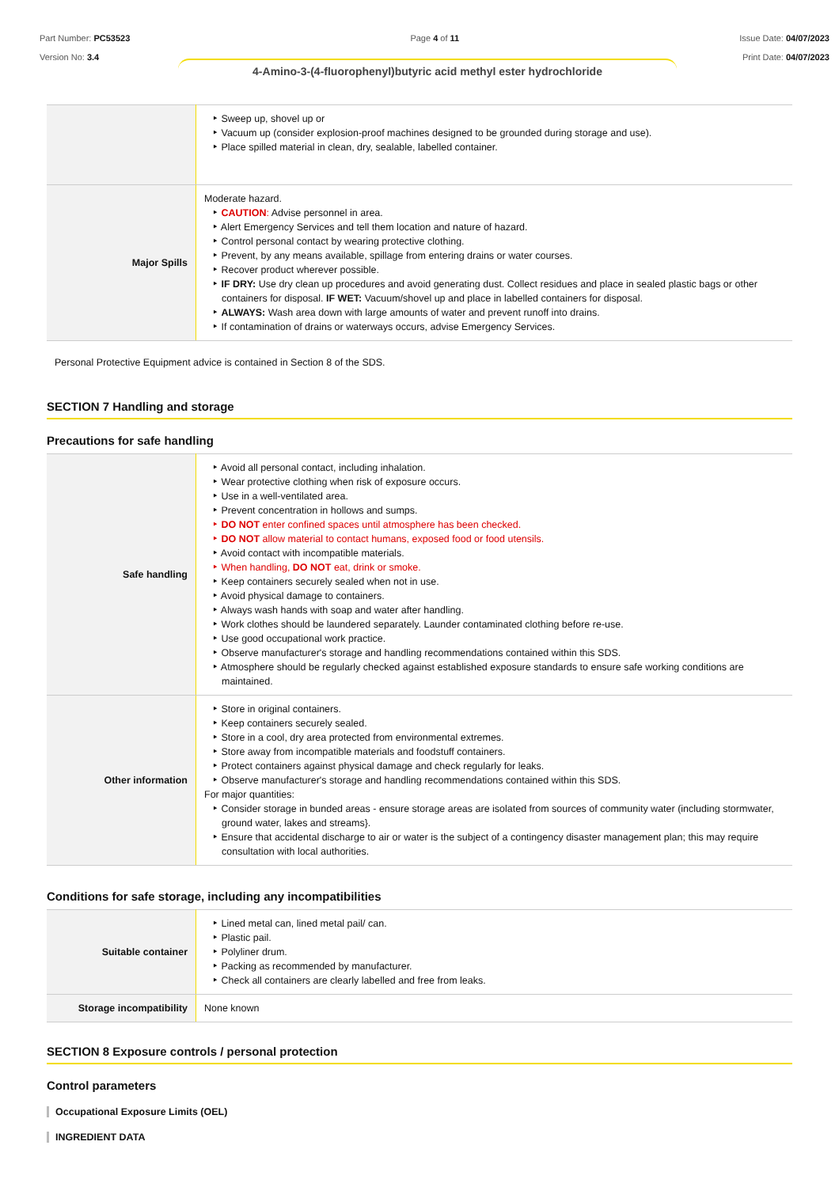Part Number: PC53523
Version No: 3.4
Page 4 of 11 Issue Date: 04/07/2023
Print Date: 04/07/2023
4-Amino-3-(4-fluorophenyl)butyric acid methyl ester hydrochloride
| | Sweep up, shovel up or Vacuum up (consider explosion-proof machines designed to be grounded during storage and use). Place spilled material in clean, dry, sealable, labelled container. |
| Major Spills | Moderate hazard. CAUTION : Advise personnel in area. Alert Emergency Services and tell them location and nature of hazard. Control personal contact by wearing protective clothing. Prevent, by any means available, spillage from entering drains or water courses. Recover product wherever possible. IF DRY: Use dry clean up procedures and avoid generating dust. Collect residues and place in sealed plastic bags or other containers for disposal. IF WET: Vacuum/shovel up and place in labelled containers for disposal. ALWAYS: Wash area down with large amounts of water and prevent runoff into drains. If contamination of drains or waterways occurs, advise Emergency Services. |
Personal Protective Equipment advice is contained in Section 8 of the SDS.
SECTION 7 Handling and storage
Precautions for safe handling
| Safe handling | Avoid all personal contact, including inhalation. Wear protective clothing when risk of exposure occurs. Use in a well-ventilated area. Prevent concentration in hollows and sumps. DO NOT enter confined spaces until atmosphere has been checked. DO NOT allow material to contact humans, exposed food or food utensils. Avoid contact with incompatible materials. When handling, DO NOT eat, drink or smoke. Keep containers securely sealed when not in use. Avoid physical damage to containers. Always wash hands with soap and water after handling. Work clothes should be laundered separately. Launder contaminated clothing before re-use. Use good occupational work practice. Observe manufacturer's storage and handling recommendations contained within this SDS. Atmosphere should be regularly checked against established exposure standards to ensure safe working conditions are maintained. |
| Other information | Store in original containers. Keep containers securely sealed. Store in a cool, dry area protected from environmental extremes. Store away from incompatible materials and foodstuff containers. Protect containers against physical damage and check regularly for leaks. Observe manufacturer's storage and handling recommendations contained within this SDS. For major quantities: Consider storage in bunded areas - ensure storage areas are isolated from sources of community water (including stormwater, ground water, lakes and streams}. Ensure that accidental discharge to air or water is the subject of a contingency disaster management plan; this may require consultation with local authorities. |
Conditions for safe storage, including any incompatibilities
| Suitable container | Lined metal can, lined metal pail/ can. Plastic pail. Polyliner drum. Packing as recommended by manufacturer. Check all containers are clearly labelled and free from leaks. |
| Storage incompatibility | None known |
SECTION 8 Exposure controls / personal protection
Control parameters
Occupational Exposure Limits (OEL)
INGREDIENT DATA